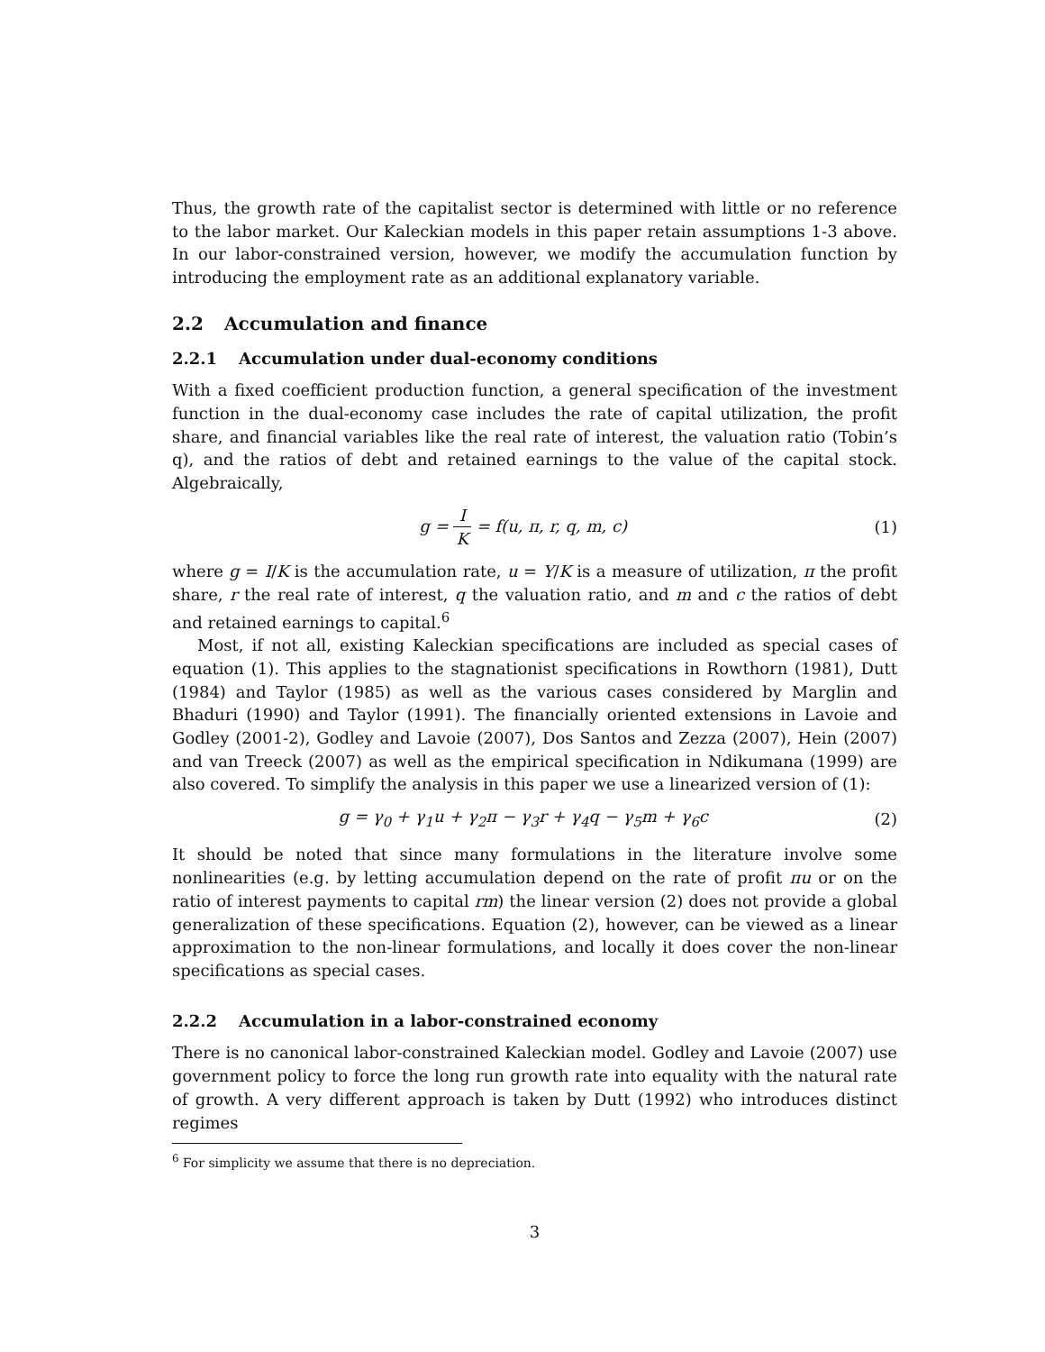Thus, the growth rate of the capitalist sector is determined with little or no reference to the labor market. Our Kaleckian models in this paper retain assumptions 1-3 above. In our labor-constrained version, however, we modify the accumulation function by introducing the employment rate as an additional explanatory variable.
2.2 Accumulation and finance
2.2.1 Accumulation under dual-economy conditions
With a fixed coefficient production function, a general specification of the investment function in the dual-economy case includes the rate of capital utilization, the profit share, and financial variables like the real rate of interest, the valuation ratio (Tobin’s q), and the ratios of debt and retained earnings to the value of the capital stock. Algebraically,
g = I K = f(u, π, r, q, m, c) (1)
where g = I/K is the accumulation rate, u = Y/K is a measure of utilization, π the profit share, r the real rate of interest, q the valuation ratio, and m and c the ratios of debt and retained earnings to capital.<sup>6</sup>
Most, if not all, existing Kaleckian specifications are included as special cases of equation (1). This applies to the stagnationist specifications in Rowthorn (1981), Dutt (1984) and Taylor (1985) as well as the various cases considered by Marglin and Bhaduri (1990) and Taylor (1991). The financially oriented extensions in Lavoie and Godley (2001-2), Godley and Lavoie (2007), Dos Santos and Zezza (2007), Hein (2007) and van Treeck (2007) as well as the empirical specification in Ndikumana (1999) are also covered. To simplify the analysis in this paper we use a linearized version of (1):
g = γ<sub>0</sub> + γ<sub>1</sub>u + γ<sub>2</sub>π − γ<sub>3</sub>r + γ<sub>4</sub>q − γ<sub>5</sub>m + γ<sub>6</sub>c
(2)
It should be noted that since many formulations in the literature involve some nonlinearities (e.g. by letting accumulation depend on the rate of profit πu or on the ratio of interest payments to capital rm) the linear version (2) does not provide a global generalization of these specifications. Equation (2), however, can be viewed as a linear approximation to the non-linear formulations, and locally it does cover the non-linear specifications as special cases.
2.2.2 Accumulation in a labor-constrained economy
There is no canonical labor-constrained Kaleckian model. Godley and Lavoie (2007) use government policy to force the long run growth rate into equality with the natural rate of growth. A very different approach is taken by Dutt (1992) who introduces distinct regimes
<sup>6</sup> For simplicity we assume that there is no depreciation.
3